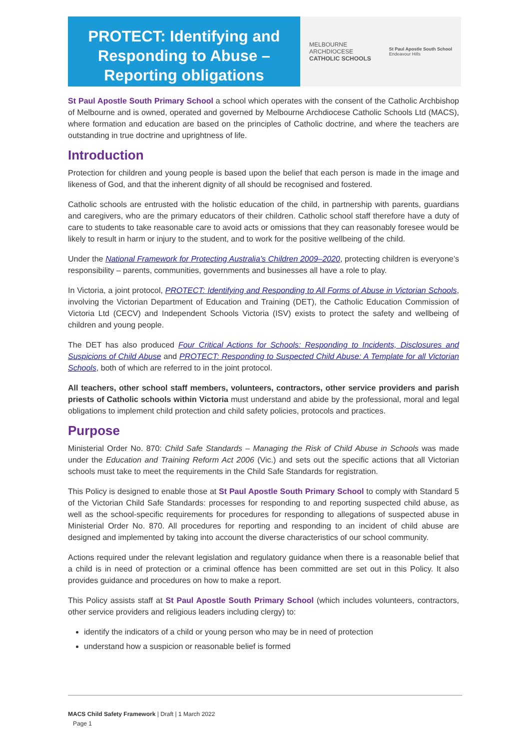PROTECT: Identifying and Responding to Abuse –
Reporting obligations
MELBOURNE
ARCHDIOCESE
CATHOLIC SCHOOLS
St Paul Apostle South School
Endeavour Hills
St Paul Apostle South Primary School a school which operates with the consent of the Catholic Archbishop of Melbourne and is owned, operated and governed by Melbourne Archdiocese Catholic Schools Ltd (MACS), where formation and education are based on the principles of Catholic doctrine, and where the teachers are outstanding in true doctrine and uprightness of life.
Introduction
Protection for children and young people is based upon the belief that each person is made in the image and likeness of God, and that the inherent dignity of all should be recognised and fostered.
Catholic schools are entrusted with the holistic education of the child, in partnership with parents, guardians and caregivers, who are the primary educators of their children. Catholic school staff therefore have a duty of care to students to take reasonable care to avoid acts or omissions that they can reasonably foresee would be likely to result in harm or injury to the student, and to work for the positive wellbeing of the child.
Under the National Framework for Protecting Australia’s Children 2009–2020, protecting children is everyone’s responsibility – parents, communities, governments and businesses all have a role to play.
In Victoria, a joint protocol, PROTECT: Identifying and Responding to All Forms of Abuse in Victorian Schools, involving the Victorian Department of Education and Training (DET), the Catholic Education Commission of Victoria Ltd (CECV) and Independent Schools Victoria (ISV) exists to protect the safety and wellbeing of children and young people.
The DET has also produced Four Critical Actions for Schools: Responding to Incidents, Disclosures and Suspicions of Child Abuse and PROTECT: Responding to Suspected Child Abuse: A Template for all Victorian Schools, both of which are referred to in the joint protocol.
All teachers, other school staff members, volunteers, contractors, other service providers and parish priests of Catholic schools within Victoria must understand and abide by the professional, moral and legal obligations to implement child protection and child safety policies, protocols and practices.
Purpose
Ministerial Order No. 870: Child Safe Standards – Managing the Risk of Child Abuse in Schools was made under the Education and Training Reform Act 2006 (Vic.) and sets out the specific actions that all Victorian schools must take to meet the requirements in the Child Safe Standards for registration.
This Policy is designed to enable those at St Paul Apostle South Primary School to comply with Standard 5 of the Victorian Child Safe Standards: processes for responding to and reporting suspected child abuse, as well as the school-specific requirements for procedures for responding to allegations of suspected abuse in Ministerial Order No. 870. All procedures for reporting and responding to an incident of child abuse are designed and implemented by taking into account the diverse characteristics of our school community.
Actions required under the relevant legislation and regulatory guidance when there is a reasonable belief that a child is in need of protection or a criminal offence has been committed are set out in this Policy. It also provides guidance and procedures on how to make a report.
This Policy assists staff at St Paul Apostle South Primary School (which includes volunteers, contractors, other service providers and religious leaders including clergy) to:
identify the indicators of a child or young person who may be in need of protection
understand how a suspicion or reasonable belief is formed
MACS Child Safety Framework | Draft | 1 March 2022
Page 1